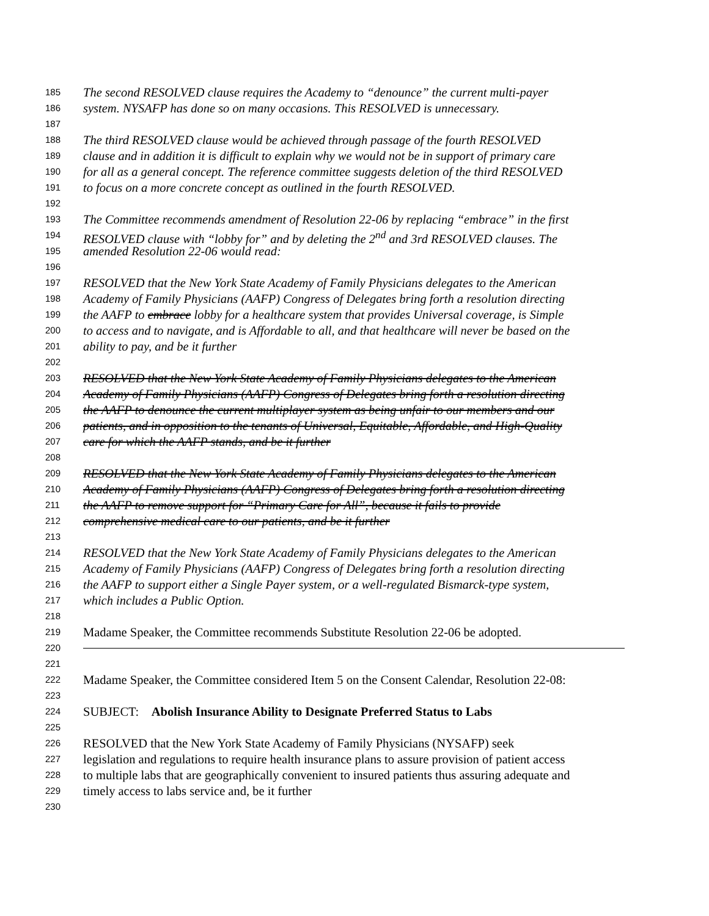185 The second RESOLVED clause requires the Academy to “denounce” the current multi-payer
186 system. NYSAFP has done so on many occasions. This RESOLVED is unnecessary.
187
188 The third RESOLVED clause would be achieved through passage of the fourth RESOLVED
189 clause and in addition it is difficult to explain why we would not be in support of primary care
190 for all as a general concept. The reference committee suggests deletion of the third RESOLVED
191 to focus on a more concrete concept as outlined in the fourth RESOLVED.
192
193 The Committee recommends amendment of Resolution 22-06 by replacing “embrace” in the first
194 RESOLVED clause with “lobby for” and by deleting the 2<sup>nd</sup> and 3rd RESOLVED clauses. The
195 amended Resolution 22-06 would read:
196
197 RESOLVED that the New York State Academy of Family Physicians delegates to the American
198 Academy of Family Physicians (AAFP) Congress of Delegates bring forth a resolution directing
199 the AAFP to embrace lobby for a healthcare system that provides Universal coverage, is Simple
200 to access and to navigate, and is Affordable to all, and that healthcare will never be based on the
201 ability to pay, and be it further
202
203 RESOLVED that the New York State Academy of Family Physicians delegates to the American
204 Academy of Family Physicians (AAFP) Congress of Delegates bring forth a resolution directing
205 the AAFP to denounce the current multiplayer system as being unfair to our members and our
206 patients, and in opposition to the tenants of Universal, Equitable, Affordable, and High-Quality
207 care for which the AAFP stands, and be it further
208
209 RESOLVED that the New York State Academy of Family Physicians delegates to the American
210 Academy of Family Physicians (AAFP) Congress of Delegates bring forth a resolution directing
211 the AAFP to remove support for “Primary Care for All”, because it fails to provide
212 comprehensive medical care to our patients, and be it further
213
214 RESOLVED that the New York State Academy of Family Physicians delegates to the American
215 Academy of Family Physicians (AAFP) Congress of Delegates bring forth a resolution directing
216 the AAFP to support either a Single Payer system, or a well-regulated Bismarck-type system,
217 which includes a Public Option.
218
219 Madame Speaker, the Committee recommends Substitute Resolution 22-06 be adopted.
220
221
222 Madame Speaker, the Committee considered Item 5 on the Consent Calendar, Resolution 22-08:
223
224 SUBJECT: Abolish Insurance Ability to Designate Preferred Status to Labs
225
226 RESOLVED that the New York State Academy of Family Physicians (NYSAFP) seek
227 legislation and regulations to require health insurance plans to assure provision of patient access
228 to multiple labs that are geographically convenient to insured patients thus assuring adequate and
229 timely access to labs service and, be it further
230